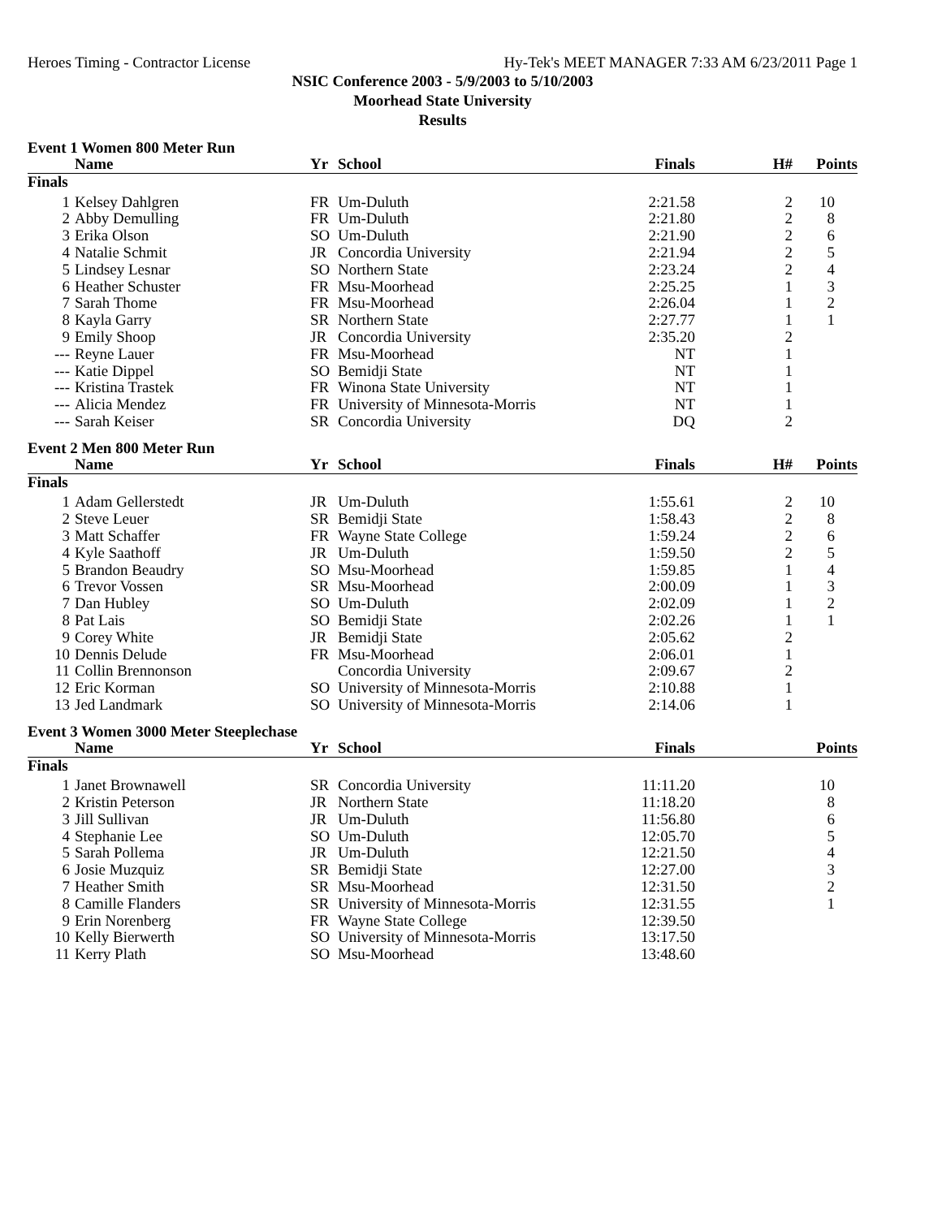Heroes Timing - Contractor License Hy-Tek's MEET MANAGER 7:33 AM 6/23/2011 Page 1
NSIC Conference 2003 - 5/9/2003 to 5/10/2003
Moorhead State University
Results
Event 1 Women 800 Meter Run
| | Name | Yr | School | Finals | H# | Points |
| --- | --- | --- | --- | --- | --- | --- |
| Finals | | | | | | |
| 1 | Kelsey Dahlgren | FR | Um-Duluth | 2:21.58 | 2 | 10 |
| 2 | Abby Demulling | FR | Um-Duluth | 2:21.80 | 2 | 8 |
| 3 | Erika Olson | SO | Um-Duluth | 2:21.90 | 2 | 6 |
| 4 | Natalie Schmit | JR | Concordia University | 2:21.94 | 2 | 5 |
| 5 | Lindsey Lesnar | SO | Northern State | 2:23.24 | 2 | 4 |
| 6 | Heather Schuster | FR | Msu-Moorhead | 2:25.25 | 1 | 3 |
| 7 | Sarah Thome | FR | Msu-Moorhead | 2:26.04 | 1 | 2 |
| 8 | Kayla Garry | SR | Northern State | 2:27.77 | 1 | 1 |
| 9 | Emily Shoop | JR | Concordia University | 2:35.20 | 2 | |
| --- | Reyne Lauer | FR | Msu-Moorhead | NT | 1 | |
| --- | Katie Dippel | SO | Bemidji State | NT | 1 | |
| --- | Kristina Trastek | FR | Winona State University | NT | 1 | |
| --- | Alicia Mendez | FR | University of Minnesota-Morris | NT | 1 | |
| --- | Sarah Keiser | SR | Concordia University | DQ | 2 | |
Event 2 Men 800 Meter Run
| | Name | Yr | School | Finals | H# | Points |
| --- | --- | --- | --- | --- | --- | --- |
| Finals | | | | | | |
| 1 | Adam Gellerstedt | JR | Um-Duluth | 1:55.61 | 2 | 10 |
| 2 | Steve Leuer | SR | Bemidji State | 1:58.43 | 2 | 8 |
| 3 | Matt Schaffer | FR | Wayne State College | 1:59.24 | 2 | 6 |
| 4 | Kyle Saathoff | JR | Um-Duluth | 1:59.50 | 2 | 5 |
| 5 | Brandon Beaudry | SO | Msu-Moorhead | 1:59.85 | 1 | 4 |
| 6 | Trevor Vossen | SR | Msu-Moorhead | 2:00.09 | 1 | 3 |
| 7 | Dan Hubley | SO | Um-Duluth | 2:02.09 | 1 | 2 |
| 8 | Pat Lais | SO | Bemidji State | 2:02.26 | 1 | 1 |
| 9 | Corey White | JR | Bemidji State | 2:05.62 | 2 | |
| 10 | Dennis Delude | FR | Msu-Moorhead | 2:06.01 | 1 | |
| 11 | Collin Brennonson | | Concordia University | 2:09.67 | 2 | |
| 12 | Eric Korman | SO | University of Minnesota-Morris | 2:10.88 | 1 | |
| 13 | Jed Landmark | SO | University of Minnesota-Morris | 2:14.06 | 1 | |
Event 3 Women 3000 Meter Steeplechase
| | Name | Yr | School | Finals | | Points |
| --- | --- | --- | --- | --- | --- | --- |
| Finals | | | | | | |
| 1 | Janet Brownawell | SR | Concordia University | 11:11.20 | | 10 |
| 2 | Kristin Peterson | JR | Northern State | 11:18.20 | | 8 |
| 3 | Jill Sullivan | JR | Um-Duluth | 11:56.80 | | 6 |
| 4 | Stephanie Lee | SO | Um-Duluth | 12:05.70 | | 5 |
| 5 | Sarah Pollema | JR | Um-Duluth | 12:21.50 | | 4 |
| 6 | Josie Muzquiz | SR | Bemidji State | 12:27.00 | | 3 |
| 7 | Heather Smith | SR | Msu-Moorhead | 12:31.50 | | 2 |
| 8 | Camille Flanders | SR | University of Minnesota-Morris | 12:31.55 | | 1 |
| 9 | Erin Norenberg | FR | Wayne State College | 12:39.50 | | |
| 10 | Kelly Bierwerth | SO | University of Minnesota-Morris | 13:17.50 | | |
| 11 | Kerry Plath | SO | Msu-Moorhead | 13:48.60 | | |